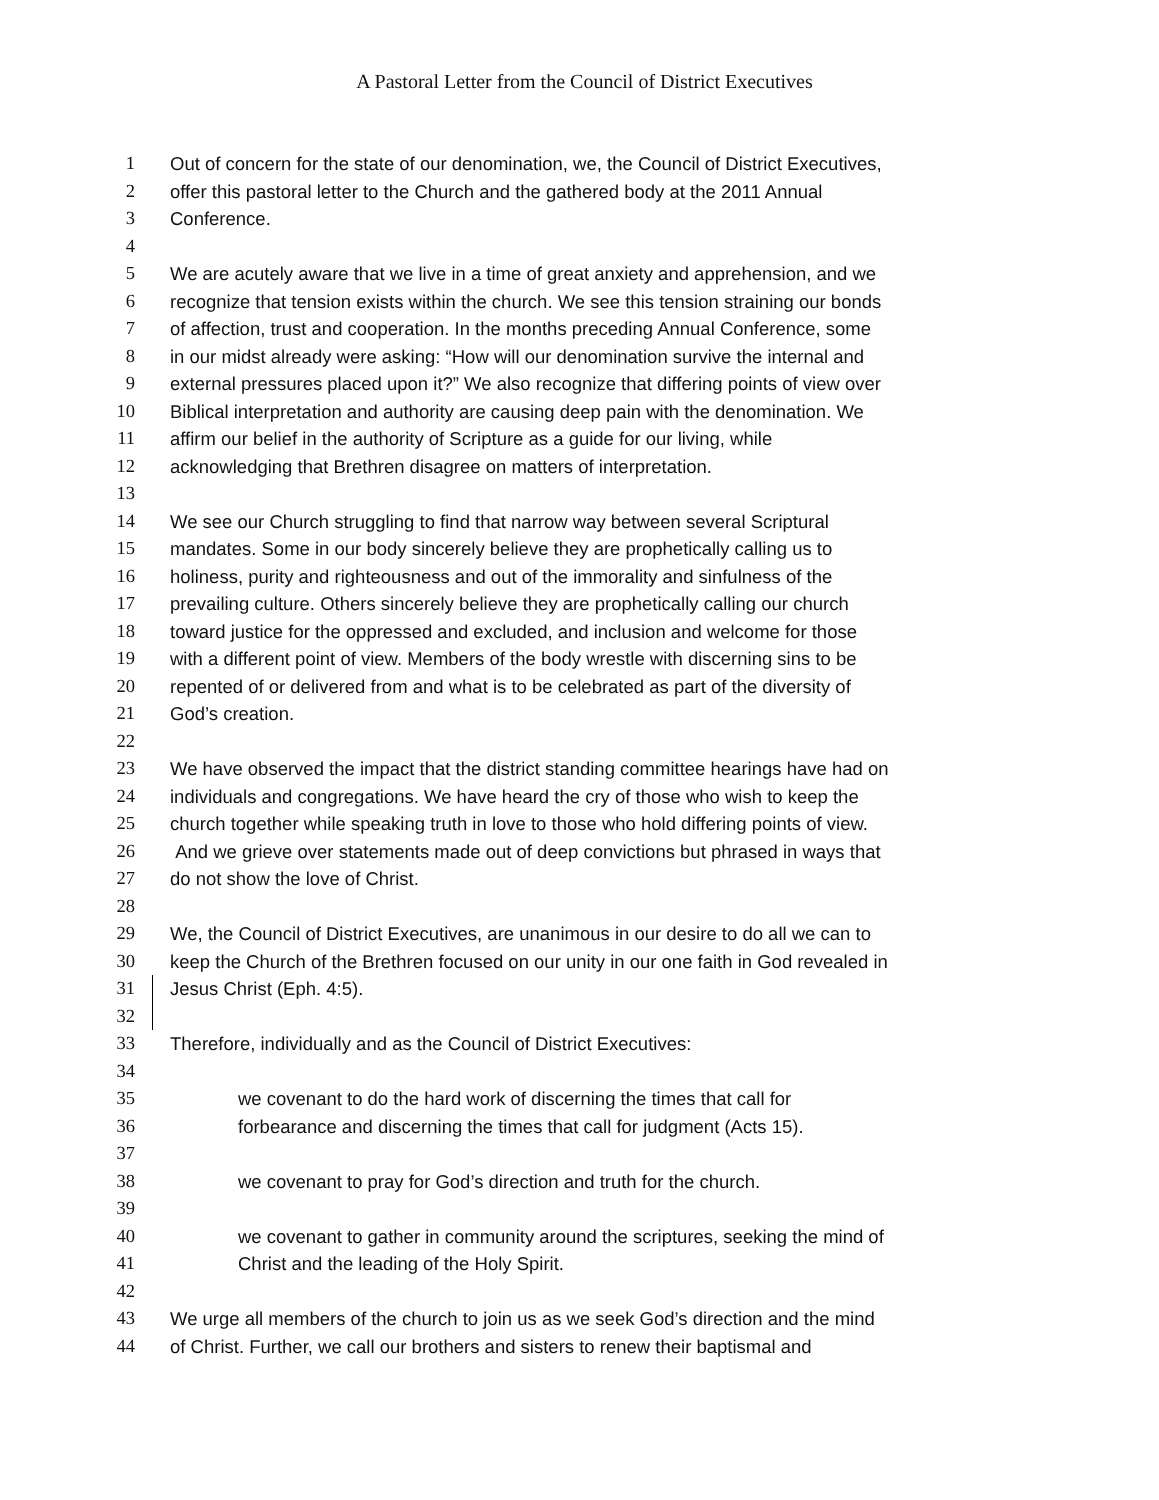A Pastoral Letter from the Council of District Executives
1 Out of concern for the state of our denomination, we, the Council of District Executives,
2 offer this pastoral letter to the Church and the gathered body at the 2011 Annual
3 Conference.
4
5 We are acutely aware that we live in a time of great anxiety and apprehension, and we
6 recognize that tension exists within the church. We see this tension straining our bonds
7 of affection, trust and cooperation. In the months preceding Annual Conference, some
8 in our midst already were asking: “How will our denomination survive the internal and
9 external pressures placed upon it?” We also recognize that differing points of view over
10 Biblical interpretation and authority are causing deep pain with the denomination. We
11 affirm our belief in the authority of Scripture as a guide for our living, while
12 acknowledging that Brethren disagree on matters of interpretation.
13
14 We see our Church struggling to find that narrow way between several Scriptural
15 mandates. Some in our body sincerely believe they are prophetically calling us to
16 holiness, purity and righteousness and out of the immorality and sinfulness of the
17 prevailing culture. Others sincerely believe they are prophetically calling our church
18 toward justice for the oppressed and excluded, and inclusion and welcome for those
19 with a different point of view. Members of the body wrestle with discerning sins to be
20 repented of or delivered from and what is to be celebrated as part of the diversity of
21 God’s creation.
22
23 We have observed the impact that the district standing committee hearings have had on
24 individuals and congregations. We have heard the cry of those who wish to keep the
25 church together while speaking truth in love to those who hold differing points of view.
26 And we grieve over statements made out of deep convictions but phrased in ways that
27 do not show the love of Christ.
28
29 We, the Council of District Executives, are unanimous in our desire to do all we can to
30 keep the Church of the Brethren focused on our unity in our one faith in God revealed in
31 Jesus Christ (Eph. 4:5).
32
33 Therefore, individually and as the Council of District Executives:
34
35 we covenant to do the hard work of discerning the times that call for
36 forbearance and discerning the times that call for judgment (Acts 15).
37
38 we covenant to pray for God’s direction and truth for the church.
39
40 we covenant to gather in community around the scriptures, seeking the mind of
41 Christ and the leading of the Holy Spirit.
42
43 We urge all members of the church to join us as we seek God’s direction and the mind
44 of Christ. Further, we call our brothers and sisters to renew their baptismal and